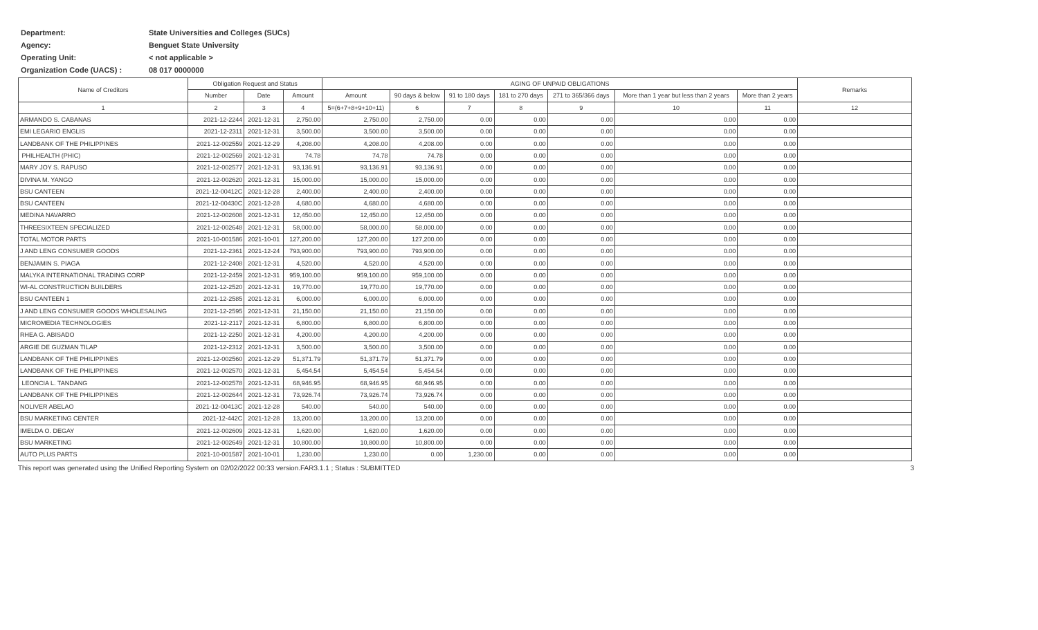Department:
State Universities and Colleges (SUCs)
Agency:
Benguet State University
Operating Unit:
< not applicable >
Organization Code (UACS) :
08 017 0000000
| Name of Creditors | Obligation Request and Status | | | AGING OF UNPAID OBLIGATIONS | | | | | | | Remarks |
| --- | --- | --- | --- | --- | --- | --- | --- | --- | --- | --- | --- |
| | | | | Amount | 90 days & below | 91 to 180 days | 181 to 270 days | 271 to 365/366 days | More than 1 year but less than 2 years | More than 2 years | |
| | Number | Date | Amount | | | | | | | | |
| 1 | 2 | 3 | 4 | 5=(6+7+8+9+10+11) | 6 | 7 | 8 | 9 | 10 | 11 | 12 |
| ARMANDO S. CABANAS | 2021-12-2244 | 2021-12-31 | 2,750.00 | 2,750.00 | 2,750.00 | 0.00 | 0.00 | 0.00 | 0.00 | 0.00 | |
| EMI LEGARIO ENGLIS | 2021-12-2311 | 2021-12-31 | 3,500.00 | 3,500.00 | 3,500.00 | 0.00 | 0.00 | 0.00 | 0.00 | 0.00 | |
| LANDBANK OF THE PHILIPPINES | 2021-12-002559 | 2021-12-29 | 4,208.00 | 4,208.00 | 4,208.00 | 0.00 | 0.00 | 0.00 | 0.00 | 0.00 | |
| PHILHEALTH (PHIC) | 2021-12-002569 | 2021-12-31 | 74.78 | 74.78 | 74.78 | 0.00 | 0.00 | 0.00 | 0.00 | 0.00 | |
| MARY JOY S. RAPUSO | 2021-12-002577 | 2021-12-31 | 93,136.91 | 93,136.91 | 93,136.91 | 0.00 | 0.00 | 0.00 | 0.00 | 0.00 | |
| DIVINA M. YANGO | 2021-12-002620 | 2021-12-31 | 15,000.00 | 15,000.00 | 15,000.00 | 0.00 | 0.00 | 0.00 | 0.00 | 0.00 | |
| BSU CANTEEN | 2021-12-00412C | 2021-12-28 | 2,400.00 | 2,400.00 | 2,400.00 | 0.00 | 0.00 | 0.00 | 0.00 | 0.00 | |
| BSU CANTEEN | 2021-12-00430C | 2021-12-28 | 4,680.00 | 4,680.00 | 4,680.00 | 0.00 | 0.00 | 0.00 | 0.00 | 0.00 | |
| MEDINA NAVARRO | 2021-12-002608 | 2021-12-31 | 12,450.00 | 12,450.00 | 12,450.00 | 0.00 | 0.00 | 0.00 | 0.00 | 0.00 | |
| THREESIXTEEN SPECIALIZED | 2021-12-002648 | 2021-12-31 | 58,000.00 | 58,000.00 | 58,000.00 | 0.00 | 0.00 | 0.00 | 0.00 | 0.00 | |
| TOTAL MOTOR PARTS | 2021-10-001586 | 2021-10-01 | 127,200.00 | 127,200.00 | 127,200.00 | 0.00 | 0.00 | 0.00 | 0.00 | 0.00 | |
| J AND LENG CONSUMER GOODS | 2021-12-2361 | 2021-12-24 | 793,900.00 | 793,900.00 | 793,900.00 | 0.00 | 0.00 | 0.00 | 0.00 | 0.00 | |
| BENJAMIN S. PIAGA | 2021-12-2408 | 2021-12-31 | 4,520.00 | 4,520.00 | 4,520.00 | 0.00 | 0.00 | 0.00 | 0.00 | 0.00 | |
| MALYKA INTERNATIONAL TRADING CORP | 2021-12-2459 | 2021-12-31 | 959,100.00 | 959,100.00 | 959,100.00 | 0.00 | 0.00 | 0.00 | 0.00 | 0.00 | |
| WI-AL CONSTRUCTION BUILDERS | 2021-12-2520 | 2021-12-31 | 19,770.00 | 19,770.00 | 19,770.00 | 0.00 | 0.00 | 0.00 | 0.00 | 0.00 | |
| BSU CANTEEN 1 | 2021-12-2585 | 2021-12-31 | 6,000.00 | 6,000.00 | 6,000.00 | 0.00 | 0.00 | 0.00 | 0.00 | 0.00 | |
| J AND LENG CONSUMER GOODS WHOLESALING | 2021-12-2595 | 2021-12-31 | 21,150.00 | 21,150.00 | 21,150.00 | 0.00 | 0.00 | 0.00 | 0.00 | 0.00 | |
| MICROMEDIA TECHNOLOGIES | 2021-12-2117 | 2021-12-31 | 6,800.00 | 6,800.00 | 6,800.00 | 0.00 | 0.00 | 0.00 | 0.00 | 0.00 | |
| RHEA G. ABISADO | 2021-12-2250 | 2021-12-31 | 4,200.00 | 4,200.00 | 4,200.00 | 0.00 | 0.00 | 0.00 | 0.00 | 0.00 | |
| ARGIE DE GUZMAN TILAP | 2021-12-2312 | 2021-12-31 | 3,500.00 | 3,500.00 | 3,500.00 | 0.00 | 0.00 | 0.00 | 0.00 | 0.00 | |
| LANDBANK OF THE PHILIPPINES | 2021-12-002560 | 2021-12-29 | 51,371.79 | 51,371.79 | 51,371.79 | 0.00 | 0.00 | 0.00 | 0.00 | 0.00 | |
| LANDBANK OF THE PHILIPPINES | 2021-12-002570 | 2021-12-31 | 5,454.54 | 5,454.54 | 5,454.54 | 0.00 | 0.00 | 0.00 | 0.00 | 0.00 | |
| LEONCIA L. TANDANG | 2021-12-002578 | 2021-12-31 | 68,946.95 | 68,946.95 | 68,946.95 | 0.00 | 0.00 | 0.00 | 0.00 | 0.00 | |
| LANDBANK OF THE PHILIPPINES | 2021-12-002644 | 2021-12-31 | 73,926.74 | 73,926.74 | 73,926.74 | 0.00 | 0.00 | 0.00 | 0.00 | 0.00 | |
| NOLIVER ABELAO | 2021-12-00413C | 2021-12-28 | 540.00 | 540.00 | 540.00 | 0.00 | 0.00 | 0.00 | 0.00 | 0.00 | |
| BSU MARKETING CENTER | 2021-12-442C | 2021-12-28 | 13,200.00 | 13,200.00 | 13,200.00 | 0.00 | 0.00 | 0.00 | 0.00 | 0.00 | |
| IMELDA O. DEGAY | 2021-12-002609 | 2021-12-31 | 1,620.00 | 1,620.00 | 1,620.00 | 0.00 | 0.00 | 0.00 | 0.00 | 0.00 | |
| BSU MARKETING | 2021-12-002649 | 2021-12-31 | 10,800.00 | 10,800.00 | 10,800.00 | 0.00 | 0.00 | 0.00 | 0.00 | 0.00 | |
| AUTO PLUS PARTS | 2021-10-001587 | 2021-10-01 | 1,230.00 | 1,230.00 | 0.00 | 1,230.00 | 0.00 | 0.00 | 0.00 | 0.00 | |
This report was generated using the Unified Reporting System on 02/02/2022 00:33 version.FAR3.1.1 ; Status : SUBMITTED 3